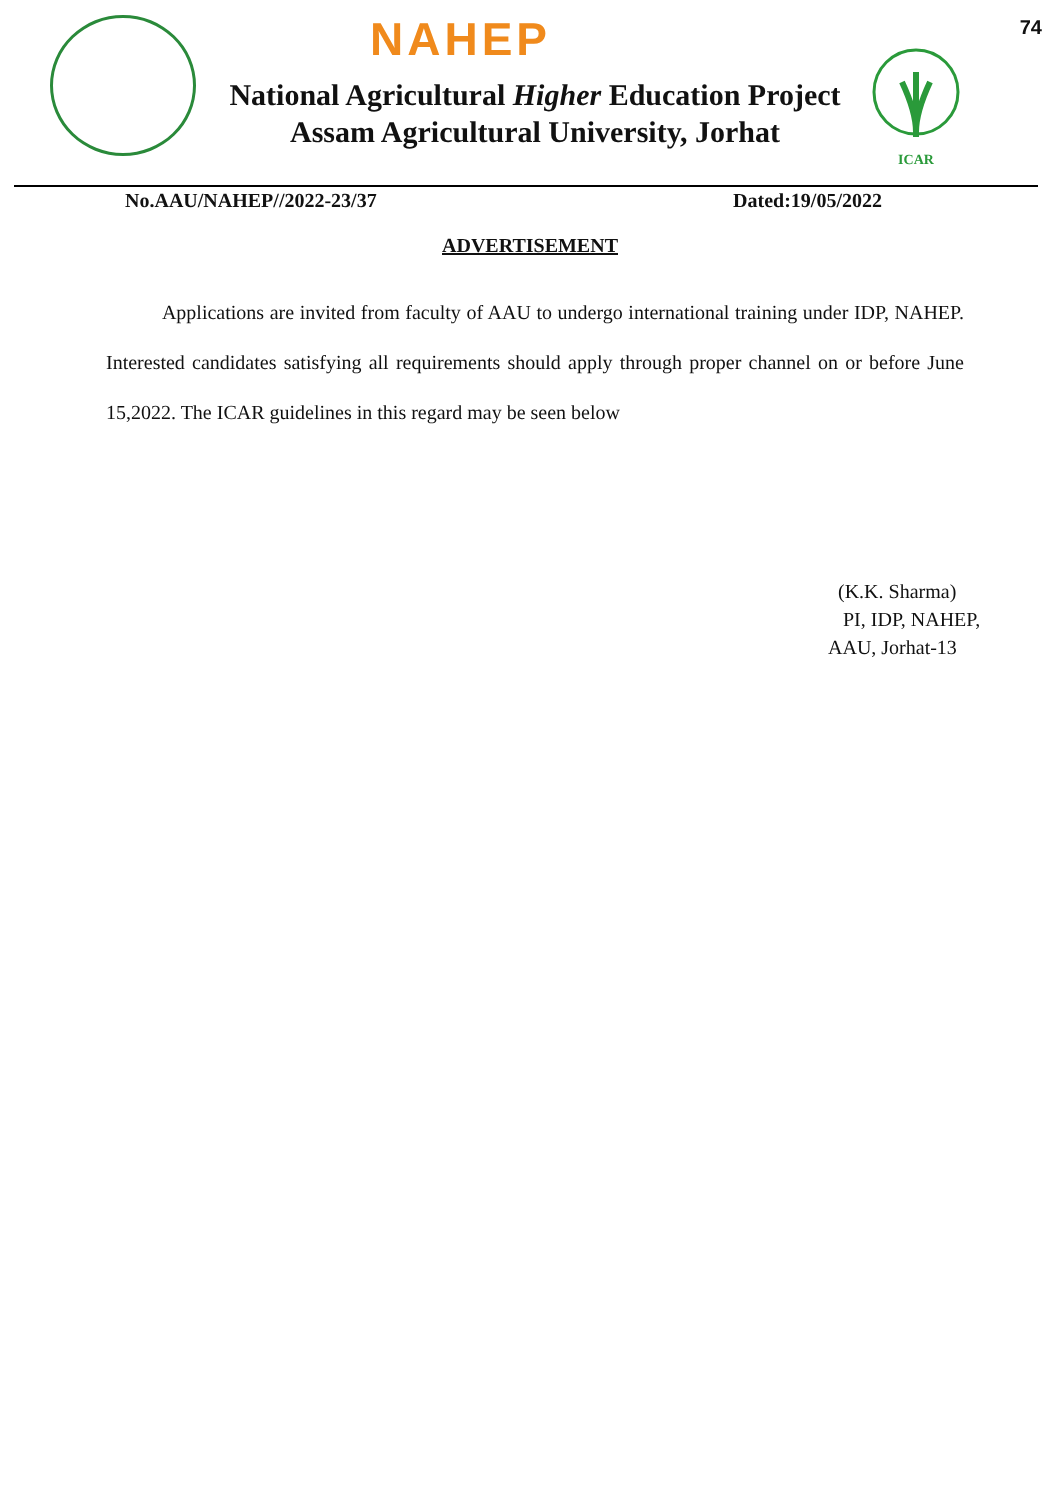74
NAHEP
National Agricultural Higher Education Project
Assam Agricultural University, Jorhat
ICAR
No.AAU/NAHEP//2022-23/37 Dated:19/05/2022
ADVERTISEMENT
Applications are invited from faculty of AAU to undergo international training under IDP, NAHEP. Interested candidates satisfying all requirements should apply through proper channel on or before June 15,2022. The ICAR guidelines in this regard may be seen below
(K.K. Sharma)
PI, IDP, NAHEP,
AAU, Jorhat-13